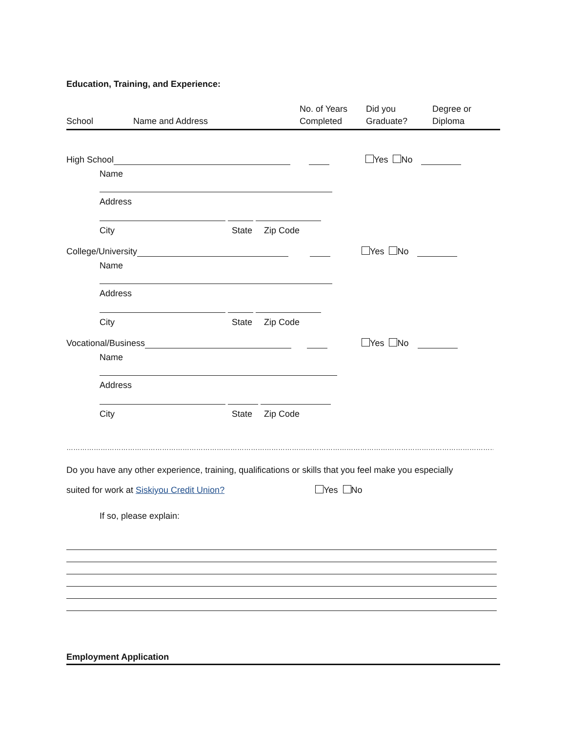Education, Training, and Experience:
School Name and Address No. of Years
Completed
Did you
Graduate?
Degree or
Diploma
High School Yes No
Name
Address
City State Zip Code
College/University Yes No
Name
Address
City State Zip Code
Vocational/Business Yes No
Name
Address
City State Zip Code
…………………………………………………………………………………………………………………………………………………………………………………………..
Do you have any other experience, training, qualifications or skills that you feel make you especially
suited for work at Siskiyou Credit Union? Yes No
If so, please explain:
Employment Application